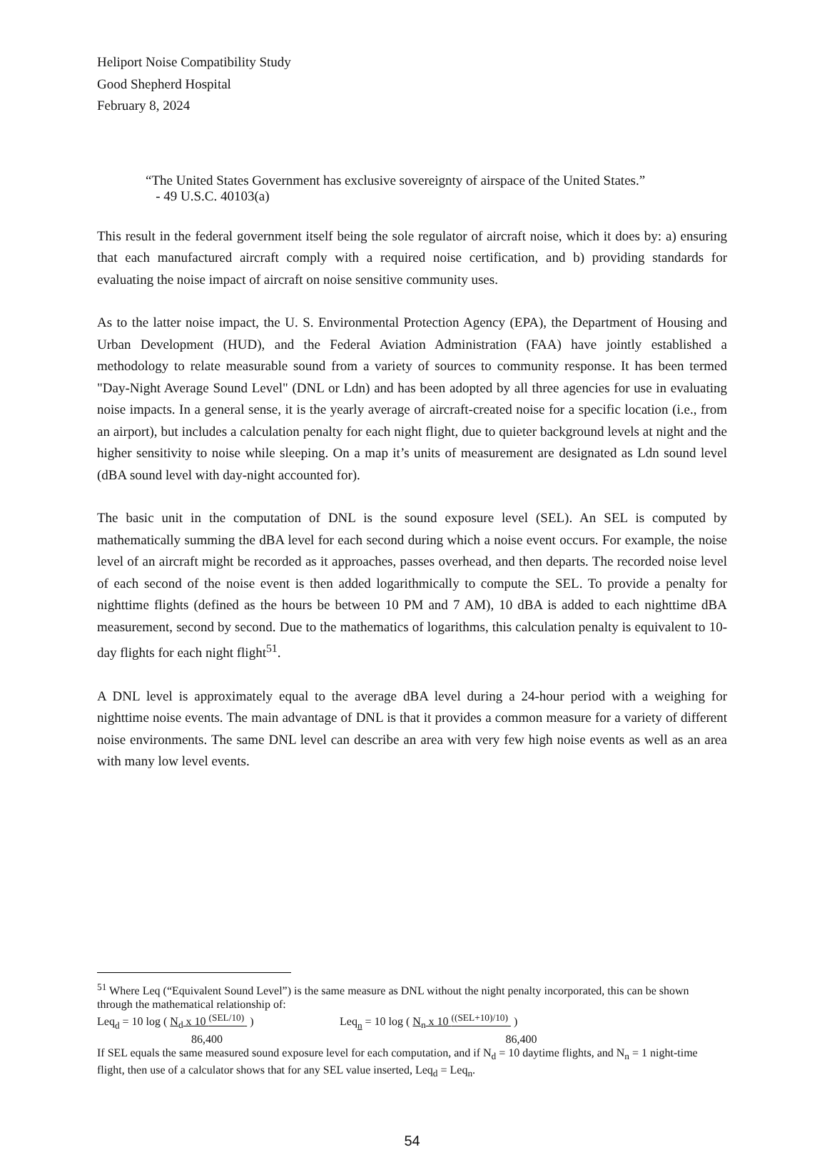Heliport Noise Compatibility Study
Good Shepherd Hospital
February 8, 2024
“The United States Government has exclusive sovereignty of airspace of the United States.”
- 49 U.S.C. 40103(a)
This result in the federal government itself being the sole regulator of aircraft noise, which it does by: a) ensuring that each manufactured aircraft comply with a required noise certification, and b) providing standards for evaluating the noise impact of aircraft on noise sensitive community uses.
As to the latter noise impact, the U. S. Environmental Protection Agency (EPA), the Department of Housing and Urban Development (HUD), and the Federal Aviation Administration (FAA) have jointly established a methodology to relate measurable sound from a variety of sources to community response. It has been termed "Day-Night Average Sound Level" (DNL or Ldn) and has been adopted by all three agencies for use in evaluating noise impacts. In a general sense, it is the yearly average of aircraft-created noise for a specific location (i.e., from an airport), but includes a calculation penalty for each night flight, due to quieter background levels at night and the higher sensitivity to noise while sleeping. On a map it’s units of measurement are designated as Ldn sound level (dBA sound level with day-night accounted for).
The basic unit in the computation of DNL is the sound exposure level (SEL). An SEL is computed by mathematically summing the dBA level for each second during which a noise event occurs. For example, the noise level of an aircraft might be recorded as it approaches, passes overhead, and then departs. The recorded noise level of each second of the noise event is then added logarithmically to compute the SEL. To provide a penalty for nighttime flights (defined as the hours be between 10 PM and 7 AM), 10 dBA is added to each nighttime dBA measurement, second by second. Due to the mathematics of logarithms, this calculation penalty is equivalent to 10-day flights for each night flight<sup>51</sup>.
A DNL level is approximately equal to the average dBA level during a 24-hour period with a weighing for nighttime noise events. The main advantage of DNL is that it provides a common measure for a variety of different noise environments. The same DNL level can describe an area with very few high noise events as well as an area with many low level events.
<sup>51</sup> Where Leq (“Equivalent Sound Level”) is the same measure as DNL without the night penalty incorporated, this can be shown through the mathematical relationship of:
Leq<sub>d</sub> = 10 log ( N<sub>d</sub> x 10 <sup>(SEL/10)</sup> ) Leq<sub>n</sub> = 10 log ( N<sub>n</sub> x 10 <sup>((SEL+10)/10)</sup> )
86,400 86,400
If SEL equals the same measured sound exposure level for each computation, and if N<sub>d</sub> = 10 daytime flights, and N<sub>n</sub> = 1 night-time flight, then use of a calculator shows that for any SEL value inserted, Leq<sub>d</sub> = Leq<sub>n</sub>.
54